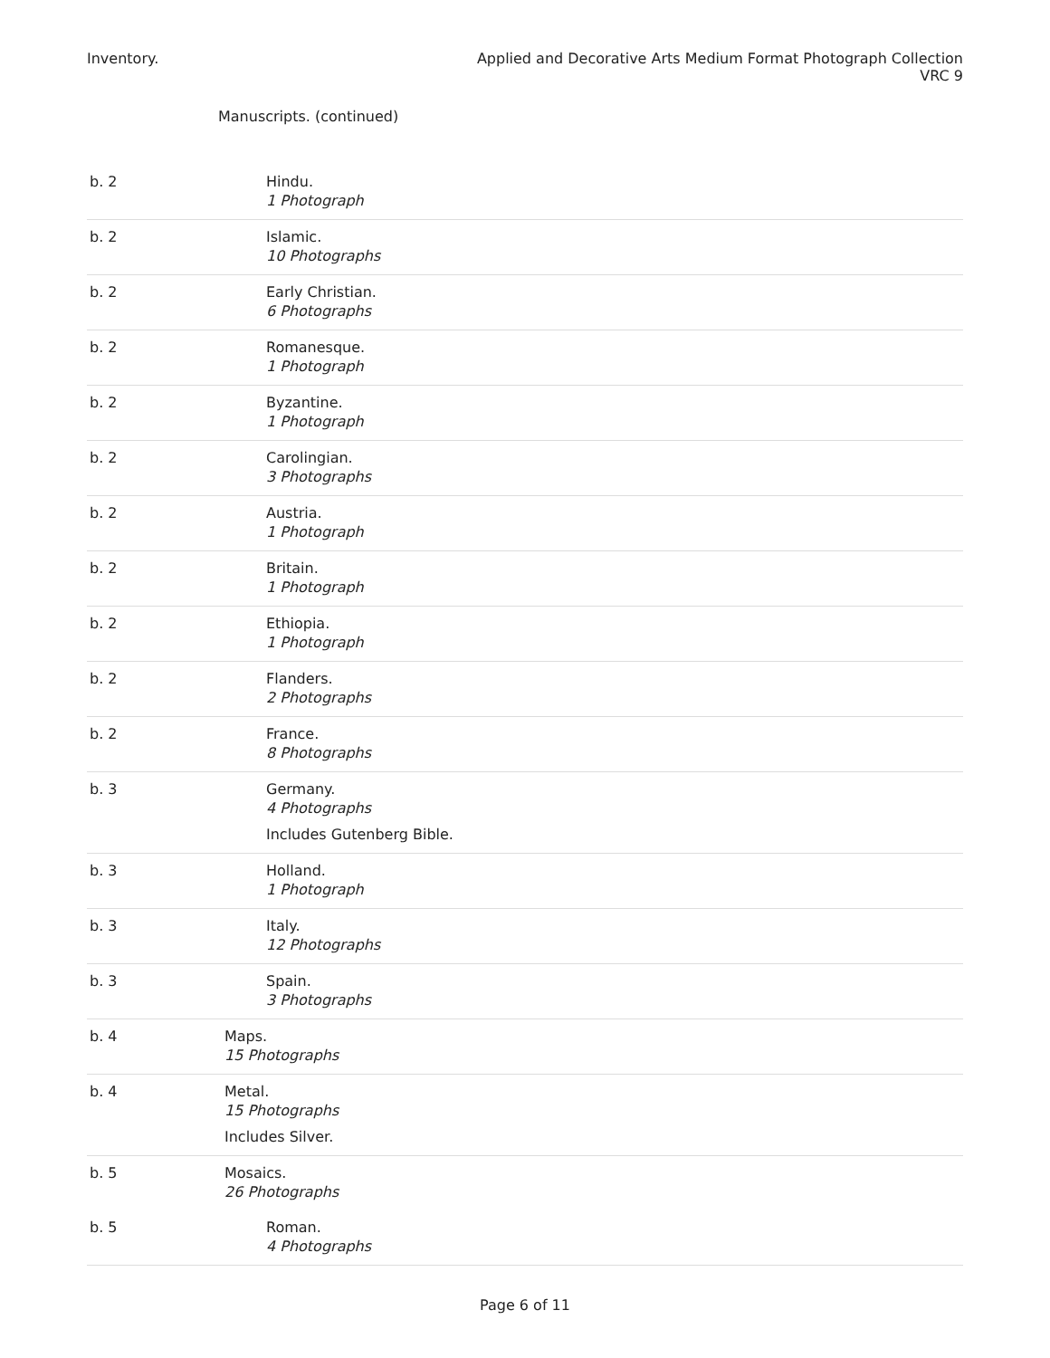Inventory. Applied and Decorative Arts Medium Format Photograph Collection
VRC 9
Manuscripts. (continued)
| b. 2 | Hindu. 1 Photograph |
| b. 2 | Islamic. 10 Photographs |
| b. 2 | Early Christian. 6 Photographs |
| b. 2 | Romanesque. 1 Photograph |
| b. 2 | Byzantine. 1 Photograph |
| b. 2 | Carolingian. 3 Photographs |
| b. 2 | Austria. 1 Photograph |
| b. 2 | Britain. 1 Photograph |
| b. 2 | Ethiopia. 1 Photograph |
| b. 2 | Flanders. 2 Photographs |
| b. 2 | France. 8 Photographs |
| b. 3 | Germany. 4 Photographs Includes Gutenberg Bible. |
| b. 3 | Holland. 1 Photograph |
| b. 3 | Italy. 12 Photographs |
| b. 3 | Spain. 3 Photographs |
| b. 4 | Maps. 15 Photographs |
| b. 4 | Metal. 15 Photographs Includes Silver. |
| b. 5 | Mosaics. 26 Photographs |
| b. 5 | Roman. 4 Photographs |
Page 6 of 11